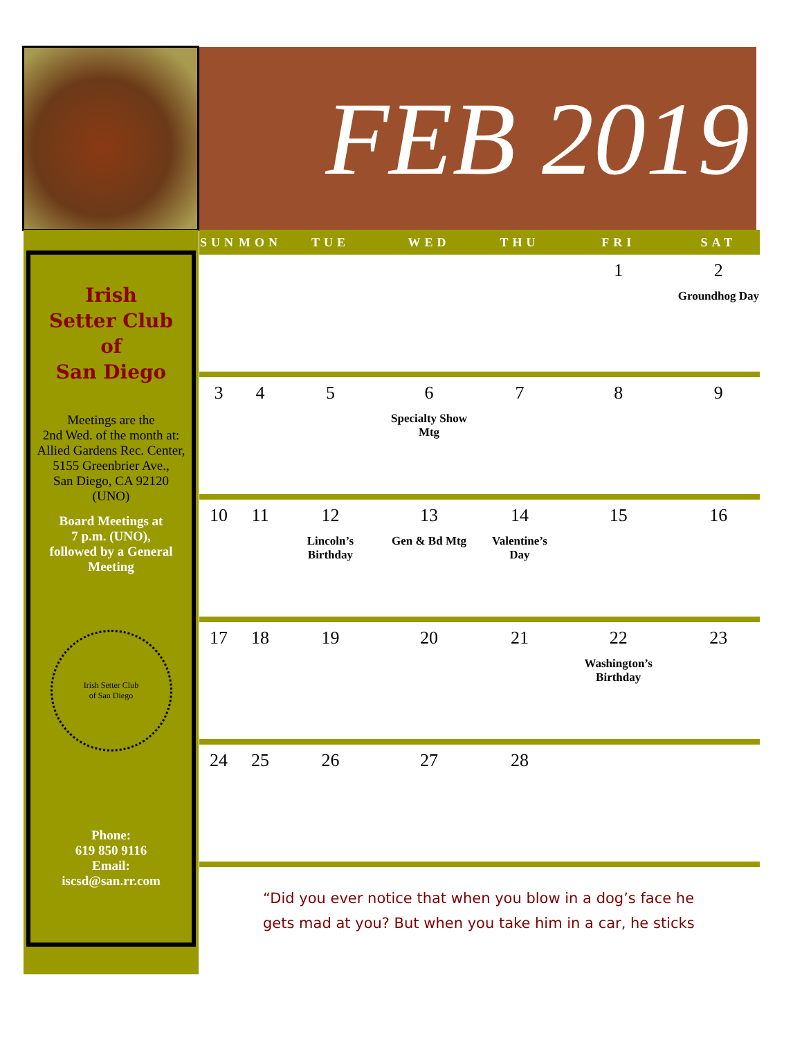FEB 2019
Irish
Setter Club
of
San Diego
Meetings are the
2nd Wed. of the month at: Allied Gardens Rec. Center,
5155 Greenbrier Ave.,
San Diego, CA 92120
(UNO)
Board Meetings at
7 p.m. (UNO),
followed by a General Meeting
Irish Setter Club
of San Diego
Phone:
619 850 9116
Email:
iscsd@san.rr.com
| SUN | MON | TUE | WED | THU | FRI | SAT |
| --- | --- | --- | --- | --- | --- | --- |
| | | | | | 1 | 2 Groundhog Day |
| 3 | 4 | 5 | 6 Specialty Show Mtg | 7 | 8 | 9 |
| 10 | 11 | 12 Lincoln’s Birthday | 13 Gen & Bd Mtg | 14 Valentine’s Day | 15 | 16 |
| 17 | 18 | 19 | 20 | 21 | 22 Washington’s Birthday | 23 |
| 24 | 25 | 26 | 27 | 28 | | |
“Did you ever notice that when you blow in a dog’s face he gets mad at you? But when you take him in a car, he sticks